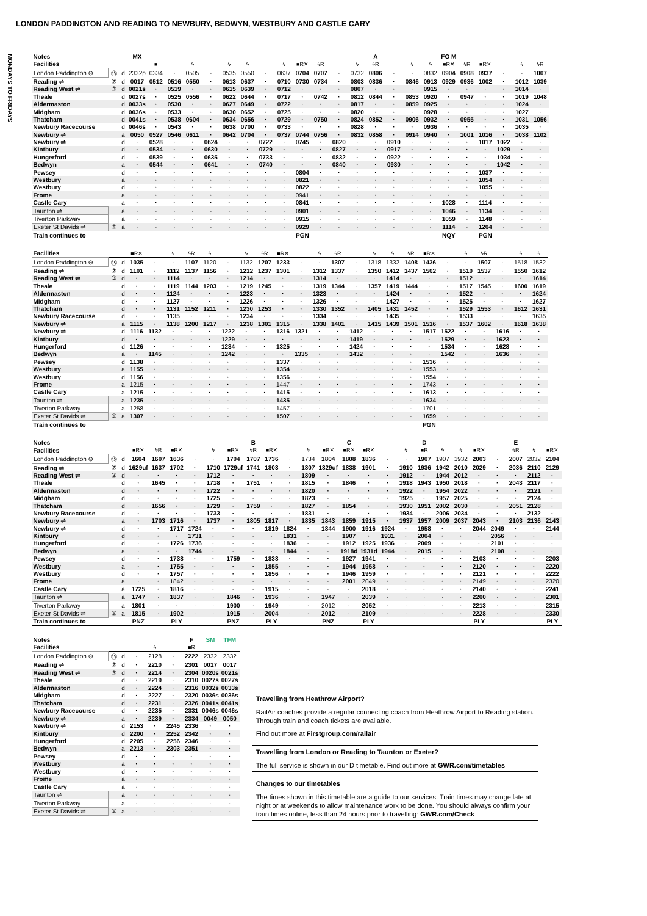LONDON PADDINGTON AND READING TO NEWBURY, BEDWYN, WESTBURY AND CASTLE CARY
MONDAYS TO FRIDAYS
| Notes | | | MX | | | | | | | | | | | | | A | | | | FO M | | | | | |
| Facilities | | | | ■ | | ϟ | | ϟ | ϟ | | ϟ | ■R✕ | ϟR | | ϟ | ϟR | | ϟ | ϟ | ■R✕ | ϟR | ■R✕ | | ϟ | ϟR |
| London Paddington ⊖ | ⑮ | d | 2332p | 0334 | · | 0505 | · | 0535 | 0550 | · | 0637 | 0704 | 0707 | · | 0732 | 0806 | · | · | 0832 | 0904 | 0908 | 0937 | · | · | 1007 |
| Reading ⇌ | ⑦ | d | 0017 | 0512 | 0516 | 0550 | · | 0613 | 0637 | · | 0710 | 0730 | 0734 | · | 0803 | 0836 | · | 0846 | 0913 | 0929 | 0936 | 1002 | · | 1012 | 1039 |
| Reading West ⇌ | ③ | d | 0021s | · | 0519 | · | · | 0615 | 0639 | · | 0712 | · | · | · | 0807 | · | · | · | 0915 | · | · | · | · | 1014 | · |
| Theale | | d | 0027s | · | 0525 | 0556 | · | 0622 | 0644 | · | 0717 | · | 0742 | · | 0812 | 0844 | · | 0853 | 0920 | · | 0947 | · | · | 1019 | 1048 |
| Aldermaston | | d | 0033s | · | 0530 | · | · | 0627 | 0649 | · | 0722 | · | · | · | 0817 | · | · | 0859 | 0925 | · | · | · | · | 1024 | · |
| Midgham | | d | 0036s | · | 0533 | · | · | 0630 | 0652 | · | 0725 | · | · | · | 0820 | · | · | · | 0928 | · | · | · | · | 1027 | · |
| Thatcham | | d | 0041s | · | 0538 | 0604 | · | 0634 | 0656 | · | 0729 | · | 0750 | · | 0824 | 0852 | · | 0906 | 0932 | · | 0955 | · | · | 1031 | 1056 |
| Newbury Racecourse | | d | 0046s | · | 0543 | · | · | 0638 | 0700 | · | 0733 | · | · | · | 0828 | · | · | · | 0936 | · | · | · | · | 1035 | · |
| Newbury ⇌ | | a | 0050 | 0527 | 0546 | 0611 | · | 0642 | 0704 | · | 0737 | 0744 | 0756 | · | 0832 | 0858 | · | 0914 | 0940 | · | 1001 | 1016 | · | 1038 | 1102 |
| Newbury ⇌ | | d | · | 0528 | · | · | 0624 | · | · | 0722 | · | 0745 | · | 0820 | · | · | 0910 | · | · | · | · | 1017 | 1022 | · | · |
| Kintbury | | d | · | 0534 | · | · | 0630 | · | · | 0729 | · | · | · | 0827 | · | · | 0917 | · | · | · | · | · | 1029 | · | · |
| Hungerford | | d | · | 0539 | · | · | 0635 | · | · | 0733 | · | · | · | 0832 | · | · | 0922 | · | · | · | · | · | 1034 | · | · |
| Bedwyn | | a | · | 0544 | · | · | 0641 | · | · | 0740 | · | · | · | 0840 | · | · | 0930 | · | · | · | · | · | 1042 | · | · |
| Pewsey | | d | · | · | · | · | · | · | · | · | · | 0804 | · | · | · | · | · | · | · | · | · | 1037 | · | · | · |
| Westbury | | a | · | · | · | · | · | · | · | · | · | 0821 | · | · | · | · | · | · | · | · | · | 1054 | · | · | · |
| Westbury | | d | · | · | · | · | · | · | · | · | · | 0822 | · | · | · | · | · | · | · | · | · | 1055 | · | · | · |
| Frome | | a | · | · | · | · | · | · | · | · | · | 0941 | · | · | · | · | · | · | · | · | · | · | · | · | · |
| Castle Cary | | a | · | · | · | · | · | · | · | · | · | 0841 | · | · | · | · | · | · | · | 1028 | · | 1114 | · | · | · |
| Taunton ⇌ | | a | · | · | · | · | · | · | · | · | · | 0901 | · | · | · | · | · | · | · | 1046 | · | 1134 | · | · | · |
| Tiverton Parkway | | a | · | · | · | · | · | · | · | · | · | 0915 | · | · | · | · | · | · | · | 1059 | · | 1148 | · | · | · |
| Exeter St Davids ⇌ | ⑥ | a | · | · | · | · | · | · | · | · | · | 0929 | · | · | · | · | · | · | · | 1114 | · | 1204 | · | · | · |
| Train continues to | | | | | | | | | | | | PGN | | | | | | | | NQY | | PGN | | | |
| Facilities | | | ■R✕ | | ϟ | ϟR | ϟ | | ϟ | ϟR | ■R✕ | | ϟ | ϟR | | ϟ | ϟ | ϟR | ■R✕ | | ϟ | ϟR | | ϟ | ϟ |
| London Paddington ⊖ | ⑮ | d | 1035 | · | · | 1107 | 1120 | · | 1132 | 1207 | 1233 | · | · | 1307 | · | 1318 | 1332 | 1408 | 1436 | · | · | 1507 | · | 1518 | 1532 |
| Reading ⇌ | ⑦ | d | 1101 | · | 1112 | 1137 | 1156 | · | 1212 | 1237 | 1301 | · | 1312 | 1337 | · | 1350 | 1412 | 1437 | 1502 | · | 1510 | 1537 | · | 1550 | 1612 |
| Reading West ⇌ | ③ | d | · | · | 1114 | · | · | · | 1214 | · | · | · | 1314 | · | · | · | 1414 | · | · | · | 1512 | · | · | · | 1614 |
| Theale | | d | · | · | 1119 | 1144 | 1203 | · | 1219 | 1245 | · | · | 1319 | 1344 | · | 1357 | 1419 | 1444 | · | · | 1517 | 1545 | · | 1600 | 1619 |
| Aldermaston | | d | · | · | 1124 | · | · | · | 1223 | · | · | · | 1323 | · | · | · | 1424 | · | · | · | 1522 | · | · | · | 1624 |
| Midgham | | d | · | · | 1127 | · | · | · | 1226 | · | · | · | 1326 | · | · | · | 1427 | · | · | · | 1525 | · | · | · | 1627 |
| Thatcham | | d | · | · | 1131 | 1152 | 1211 | · | 1230 | 1253 | · | · | 1330 | 1352 | · | 1405 | 1431 | 1452 | · | · | 1529 | 1553 | · | 1612 | 1631 |
| Newbury Racecourse | | d | · | · | 1135 | · | · | · | 1234 | · | · | · | 1334 | · | · | · | 1435 | · | · | · | 1533 | · | · | · | 1635 |
| Newbury ⇌ | | a | 1115 | · | 1138 | 1200 | 1217 | · | 1238 | 1301 | 1315 | · | 1338 | 1401 | · | 1415 | 1439 | 1501 | 1516 | · | 1537 | 1602 | · | 1618 | 1638 |
| Newbury ⇌ | | d | 1116 | 1132 | · | · | · | 1222 | · | · | 1316 | 1321 | · | · | 1412 | · | · | · | 1517 | 1522 | · | · | 1616 | · | · |
| Kintbury | | d | · | · | · | · | · | 1229 | · | · | · | · | · | · | 1419 | · | · | · | · | 1529 | · | · | 1623 | · | · |
| Hungerford | | d | 1126 | · | · | · | · | 1234 | · | · | 1325 | · | · | · | 1424 | · | · | · | · | 1534 | · | · | 1628 | · | · |
| Bedwyn | | a | · | 1145 | · | · | · | 1242 | · | · | · | 1335 | · | · | 1432 | · | · | · | · | 1542 | · | · | 1636 | · | · |
| Pewsey | | d | 1138 | · | · | · | · | · | · | · | 1337 | · | · | · | · | · | · | · | 1536 | · | · | · | · | · | · |
| Westbury | | a | 1155 | · | · | · | · | · | · | · | 1354 | · | · | · | · | · | · | · | 1553 | · | · | · | · | · | · |
| Westbury | | d | 1156 | · | · | · | · | · | · | · | 1356 | · | · | · | · | · | · | · | 1554 | · | · | · | · | · | · |
| Frome | | a | 1215 | · | · | · | · | · | · | · | 1447 | · | · | · | · | · | · | · | 1743 | · | · | · | · | · | · |
| Castle Cary | | a | 1215 | · | · | · | · | · | · | · | 1415 | · | · | · | · | · | · | · | 1613 | · | · | · | · | · | · |
| Taunton ⇌ | | a | 1235 | · | · | · | · | · | · | · | 1435 | · | · | · | · | · | · | · | 1634 | · | · | · | · | · | · |
| Tiverton Parkway | | a | 1258 | · | · | · | · | · | · | · | 1457 | · | · | · | · | · | · | · | 1701 | · | · | · | · | · | · |
| Exeter St Davids ⇌ | ⑥ | a | 1307 | · | · | · | · | · | · | · | 1507 | · | · | · | · | · | · | · | 1659 | · | · | · | · | · | · |
| Train continues to | | | | | | | | | | | | | | | | | | | PGN | | | | | | |
| Notes | | | | | | | | | B | | | | | C | | | | D | | | | | E | | |
| Facilities | | | ■R✕ | ϟR | ■R✕ | | ϟ | ■R✕ | ϟR | ■R✕ | | ϟ | ■R✕ | ■R✕ | ■R✕ | | ϟ | ■R | ϟ | ϟ | ■R✕ | | ϟR | ϟ | ■R✕ |
| London Paddington ⊖ | ⑮ | d | 1604 | 1607 | 1636 | · | · | 1704 | 1707 | 1736 | · | 1734 | 1804 | 1808 | 1836 | · | · | 1907 | 1907 | 1932 | 2003 | · | 2007 | 2032 | 2104 |
| Reading ⇌ | ⑦ | d | 1629uf | 1637 | 1702 | · | 1710 | 1729uf | 1741 | 1803 | · | 1807 | 1829uf | 1838 | 1901 | · | 1910 | 1936 | 1942 | 2010 | 2029 | · | 2036 | 2110 | 2129 |
| Reading West ⇌ | ③ | d | · | · | · | · | 1712 | · | · | · | · | 1809 | · | · | · | · | 1912 | · | 1944 | 2012 | · | · | · | 2112 | · |
| Theale | | d | · | 1645 | · | · | 1718 | · | 1751 | · | · | 1815 | · | 1846 | · | · | 1918 | 1943 | 1950 | 2018 | · | · | 2043 | 2117 | · |
| Aldermaston | | d | · | · | · | · | 1722 | · | · | · | · | 1820 | · | · | · | · | 1922 | · | 1954 | 2022 | · | · | · | 2121 | · |
| Midgham | | d | · | · | · | · | 1725 | · | · | · | · | 1823 | · | · | · | · | 1925 | · | 1957 | 2025 | · | · | · | 2124 | · |
| Thatcham | | d | · | 1656 | · | · | 1729 | · | 1759 | · | · | 1827 | · | 1854 | · | · | 1930 | 1951 | 2002 | 2030 | · | · | 2051 | 2128 | · |
| Newbury Racecourse | | d | · | · | · | · | 1733 | · | · | · | · | 1831 | · | · | · | · | 1934 | · | 2006 | 2034 | · | · | · | 2132 | · |
| Newbury ⇌ | | a | · | 1703 | 1716 | · | 1737 | · | 1805 | 1817 | · | 1835 | 1843 | 1859 | 1915 | · | 1937 | 1957 | 2009 | 2037 | 2043 | · | 2103 | 2136 | 2143 |
| Newbury ⇌ | | d | · | · | 1717 | 1724 | · | · | · | 1819 | 1824 | · | 1844 | 1900 | 1916 | 1924 | · | 1958 | · | · | 2044 | 2049 | · | · | 2144 |
| Kintbury | | d | · | · | · | 1731 | · | · | · | · | 1831 | · | · | 1907 | · | 1931 | · | 2004 | · | · | · | 2056 | · | · | · |
| Hungerford | | d | · | · | 1726 | 1736 | · | · | · | · | 1836 | · | · | 1912 | 1925 | 1936 | · | 2009 | · | · | · | 2101 | · | · | · |
| Bedwyn | | a | · | · | · | 1744 | · | · | · | · | 1844 | · | · | 1918d | 1931d | 1944 | · | 2015 | · | · | · | 2108 | · | · | · |
| Pewsey | | d | · | · | 1738 | · | · | 1759 | · | 1838 | · | · | · | 1927 | 1941 | · | · | · | · | · | 2103 | · | · | · | 2203 |
| Westbury | | a | · | · | 1755 | · | · | · | · | 1855 | · | · | · | 1944 | 1958 | · | · | · | · | · | 2120 | · | · | · | 2220 |
| Westbury | | d | · | · | 1757 | · | · | · | · | 1856 | · | · | · | 1946 | 1959 | · | · | · | · | · | 2121 | · | · | · | 2222 |
| Frome | | a | · | · | 1842 | · | · | · | · | · | · | · | · | 2001 | 2049 | · | · | · | · | · | 2149 | · | · | · | 2320 |
| Castle Cary | | a | 1725 | · | 1816 | · | · | · | · | 1915 | · | · | · | · | 2018 | · | · | · | · | · | 2140 | · | · | · | 2241 |
| Taunton ⇌ | | a | 1747 | · | 1837 | · | · | 1846 | · | 1936 | · | · | 1947 | · | 2039 | · | · | · | · | · | 2200 | · | · | · | 2301 |
| Tiverton Parkway | | a | 1801 | · | · | · | · | 1900 | · | 1949 | · | · | 2012 | · | 2052 | · | · | · | · | · | 2213 | · | · | · | 2315 |
| Exeter St Davids ⇌ | ⑥ | a | 1815 | · | 1902 | · | · | 1915 | · | 2004 | · | · | 2012 | · | 2109 | · | · | · | · | · | 2228 | · | · | · | 2330 |
| Train continues to | | | PNZ | | PLY | | | PNZ | | PLY | | | PNZ | | PLY | | | | | | PLY | | | | PLY |
| Notes | | | | | | F | SM | TFM |
| Facilities | | | | ϟ | | ■R | | |
| London Paddington ⊖ | ⑮ | d | · | 2128 | · | 2222 | 2332 | 2332 |
| Reading ⇌ | ⑦ | d | · | 2210 | · | 2301 | 0017 | 0017 |
| Reading West ⇌ | ③ | d | · | 2214 | · | 2304 | 0020s | 0021s |
| Theale | | d | · | 2219 | · | 2310 | 0027s | 0027s |
| Aldermaston | | d | · | 2224 | · | 2316 | 0032s | 0033s |
| Midgham | | d | · | 2227 | · | 2320 | 0036s | 0036s |
| Thatcham | | d | · | 2231 | · | 2326 | 0041s | 0041s |
| Newbury Racecourse | | d | · | 2235 | · | 2331 | 0046s | 0046s |
| Newbury ⇌ | | a | · | 2239 | · | 2334 | 0049 | 0050 |
| Newbury ⇌ | | d | 2153 | · | 2245 | 2336 | · | · |
| Kintbury | | d | 2200 | · | 2252 | 2342 | · | · |
| Hungerford | | d | 2205 | · | 2256 | 2346 | · | · |
| Bedwyn | | a | 2213 | · | 2303 | 2351 | · | · |
| Pewsey | | d | · | · | · | · | · | · |
| Westbury | | a | · | · | · | · | · | · |
| Westbury | | d | · | · | · | · | · | · |
| Frome | | a | · | · | · | · | · | · |
| Castle Cary | | a | · | · | · | · | · | · |
| Taunton ⇌ | | a | · | · | · | · | · | · |
| Tiverton Parkway | | a | · | · | · | · | · | · |
| Exeter St Davids ⇌ | ⑥ | a | · | · | · | · | · | · |
Travelling from Heathrow Airport?
RailAir coaches provide a regular connecting coach from Heathrow Airport to Reading station. Through train and coach tickets are available.
Find out more at Firstgroup.com/railair
Travelling from London or Reading to Taunton or Exeter?
The full service is shown in our D timetable. Find out more at GWR.com/timetables
Changes to our timetables
The times shown in this timetable are a guide to our services. Train times may change late at night or at weekends to allow maintenance work to be done. You should always confirm your train times online, less than 24 hours prior to travelling: GWR.com/Check